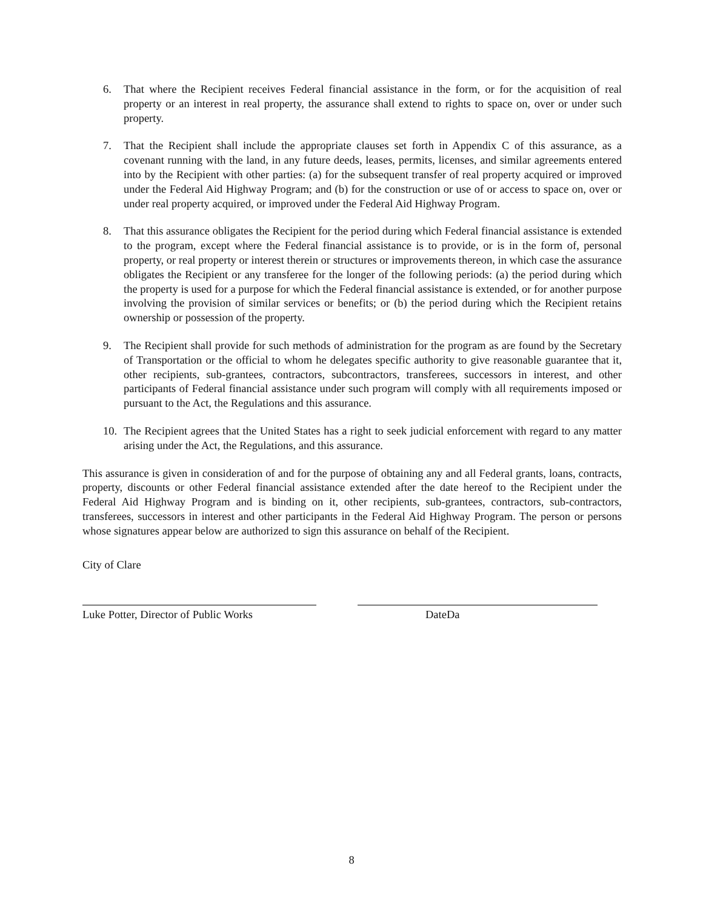6. That where the Recipient receives Federal financial assistance in the form, or for the acquisition of real property or an interest in real property, the assurance shall extend to rights to space on, over or under such property.
7. That the Recipient shall include the appropriate clauses set forth in Appendix C of this assurance, as a covenant running with the land, in any future deeds, leases, permits, licenses, and similar agreements entered into by the Recipient with other parties: (a) for the subsequent transfer of real property acquired or improved under the Federal Aid Highway Program; and (b) for the construction or use of or access to space on, over or under real property acquired, or improved under the Federal Aid Highway Program.
8. That this assurance obligates the Recipient for the period during which Federal financial assistance is extended to the program, except where the Federal financial assistance is to provide, or is in the form of, personal property, or real property or interest therein or structures or improvements thereon, in which case the assurance obligates the Recipient or any transferee for the longer of the following periods: (a) the period during which the property is used for a purpose for which the Federal financial assistance is extended, or for another purpose involving the provision of similar services or benefits; or (b) the period during which the Recipient retains ownership or possession of the property.
9. The Recipient shall provide for such methods of administration for the program as are found by the Secretary of Transportation or the official to whom he delegates specific authority to give reasonable guarantee that it, other recipients, sub-grantees, contractors, subcontractors, transferees, successors in interest, and other participants of Federal financial assistance under such program will comply with all requirements imposed or pursuant to the Act, the Regulations and this assurance.
10. The Recipient agrees that the United States has a right to seek judicial enforcement with regard to any matter arising under the Act, the Regulations, and this assurance.
This assurance is given in consideration of and for the purpose of obtaining any and all Federal grants, loans, contracts, property, discounts or other Federal financial assistance extended after the date hereof to the Recipient under the Federal Aid Highway Program and is binding on it, other recipients, sub-grantees, contractors, sub-contractors, transferees, successors in interest and other participants in the Federal Aid Highway Program. The person or persons whose signatures appear below are authorized to sign this assurance on behalf of the Recipient.
City of Clare
Luke Potter, Director of Public Works
DateDa
8